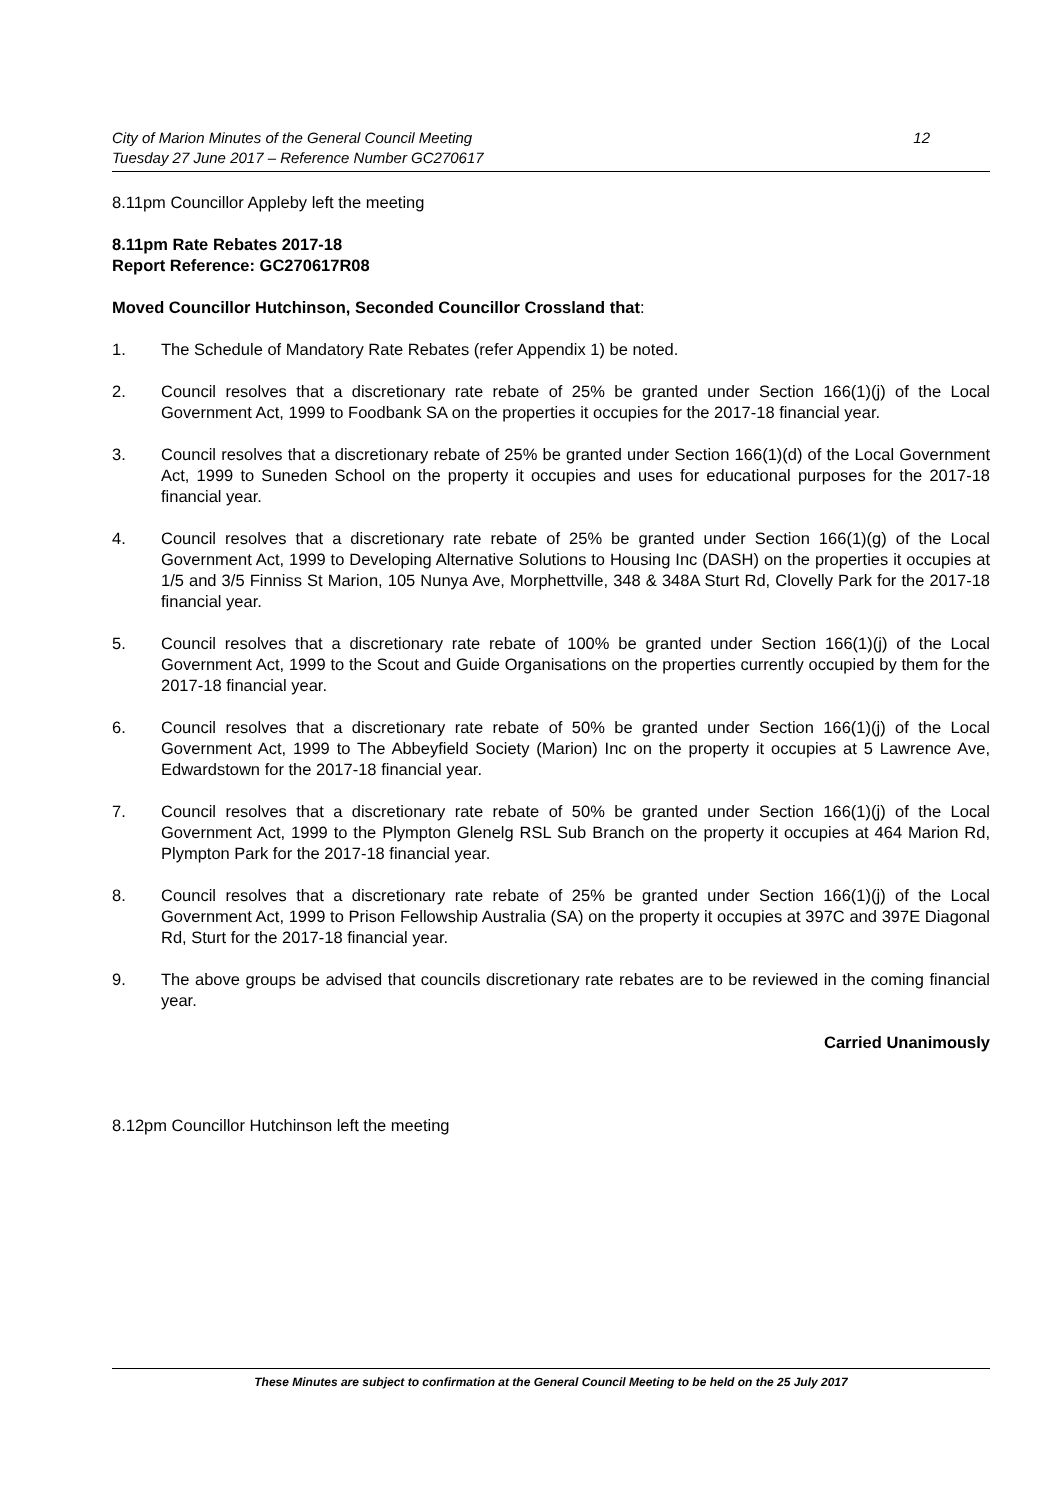City of Marion Minutes of the General Council Meeting
Tuesday 27 June 2017 – Reference Number GC270617
12
8.11pm Councillor Appleby left the meeting
8.11pm Rate Rebates 2017-18
Report Reference: GC270617R08
Moved Councillor Hutchinson, Seconded Councillor Crossland that:
1. The Schedule of Mandatory Rate Rebates (refer Appendix 1) be noted.
2. Council resolves that a discretionary rate rebate of 25% be granted under Section 166(1)(j) of the Local Government Act, 1999 to Foodbank SA on the properties it occupies for the 2017-18 financial year.
3. Council resolves that a discretionary rebate of 25% be granted under Section 166(1)(d) of the Local Government Act, 1999 to Suneden School on the property it occupies and uses for educational purposes for the 2017-18 financial year.
4. Council resolves that a discretionary rate rebate of 25% be granted under Section 166(1)(g) of the Local Government Act, 1999 to Developing Alternative Solutions to Housing Inc (DASH) on the properties it occupies at 1/5 and 3/5 Finniss St Marion, 105 Nunya Ave, Morphettville, 348 & 348A Sturt Rd, Clovelly Park for the 2017-18 financial year.
5. Council resolves that a discretionary rate rebate of 100% be granted under Section 166(1)(j) of the Local Government Act, 1999 to the Scout and Guide Organisations on the properties currently occupied by them for the 2017-18 financial year.
6. Council resolves that a discretionary rate rebate of 50% be granted under Section 166(1)(j) of the Local Government Act, 1999 to The Abbeyfield Society (Marion) Inc on the property it occupies at 5 Lawrence Ave, Edwardstown for the 2017-18 financial year.
7. Council resolves that a discretionary rate rebate of 50% be granted under Section 166(1)(j) of the Local Government Act, 1999 to the Plympton Glenelg RSL Sub Branch on the property it occupies at 464 Marion Rd, Plympton Park for the 2017-18 financial year.
8. Council resolves that a discretionary rate rebate of 25% be granted under Section 166(1)(j) of the Local Government Act, 1999 to Prison Fellowship Australia (SA) on the property it occupies at 397C and 397E Diagonal Rd, Sturt for the 2017-18 financial year.
9. The above groups be advised that councils discretionary rate rebates are to be reviewed in the coming financial year.
Carried Unanimously
8.12pm Councillor Hutchinson left the meeting
These Minutes are subject to confirmation at the General Council Meeting to be held on the 25 July 2017